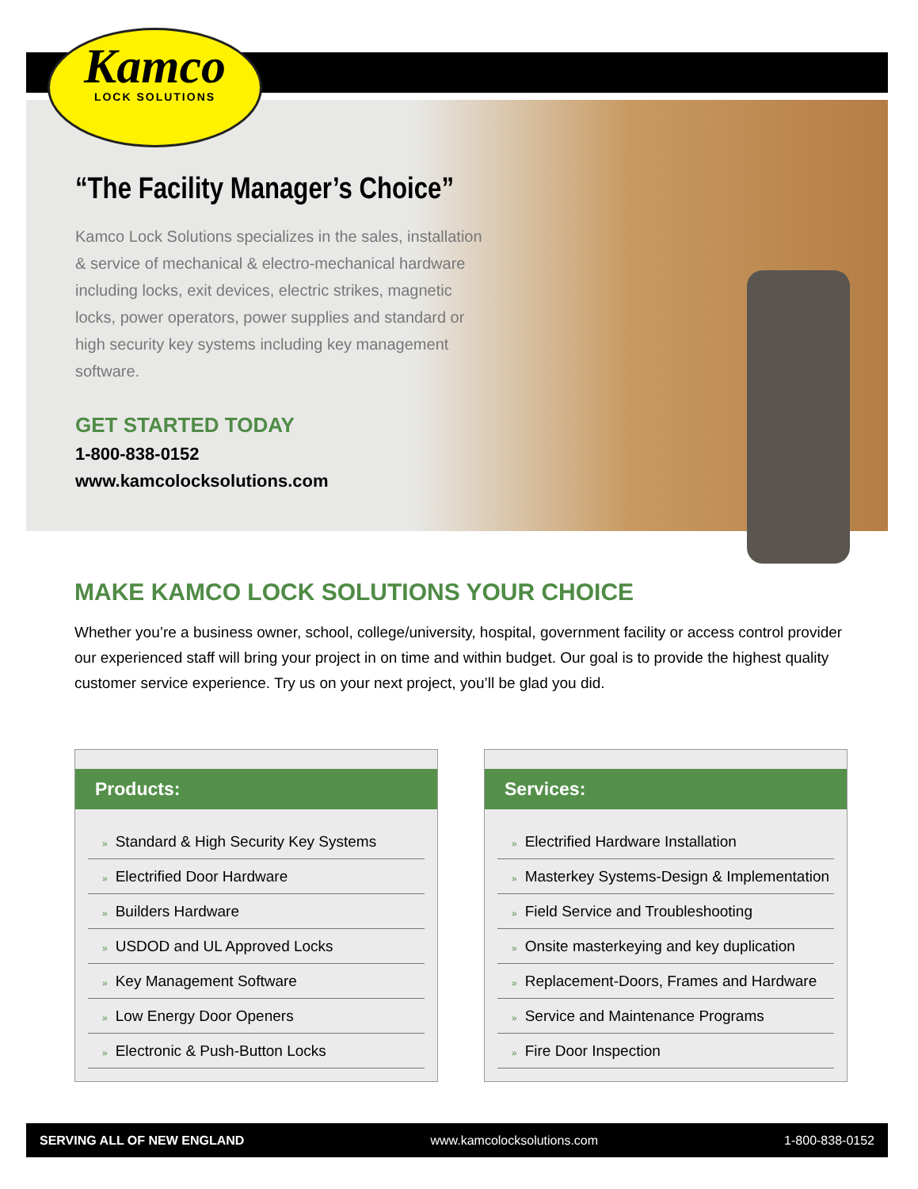Kamco
LOCK SOLUTIONS
“The Facility Manager’s Choice”
Kamco Lock Solutions specializes in the sales, installation & service of mechanical & electro-mechanical hardware including locks, exit devices, electric strikes, magnetic locks, power operators, power supplies and standard or high security key systems including key management software.
GET STARTED TODAY
1-800-838-0152
www.kamcolocksolutions.com
MAKE KAMCO LOCK SOLUTIONS YOUR CHOICE
Whether you’re a business owner, school, college/university, hospital, government facility or access control provider our experienced staff will bring your project in on time and within budget. Our goal is to provide the highest quality customer service experience. Try us on your next project, you’ll be glad you did.
Products:
» Standard & High Security Key Systems
» Electrified Door Hardware
» Builders Hardware
» USDOD and UL Approved Locks
» Key Management Software
» Low Energy Door Openers
» Electronic & Push-Button Locks
Services:
» Electrified Hardware Installation
» Masterkey Systems-Design & Implementation
» Field Service and Troubleshooting
» Onsite masterkeying and key duplication
» Replacement-Doors, Frames and Hardware
» Service and Maintenance Programs
» Fire Door Inspection
SERVING ALL OF NEW ENGLAND www.kamcolocksolutions.com 1-800-838-0152